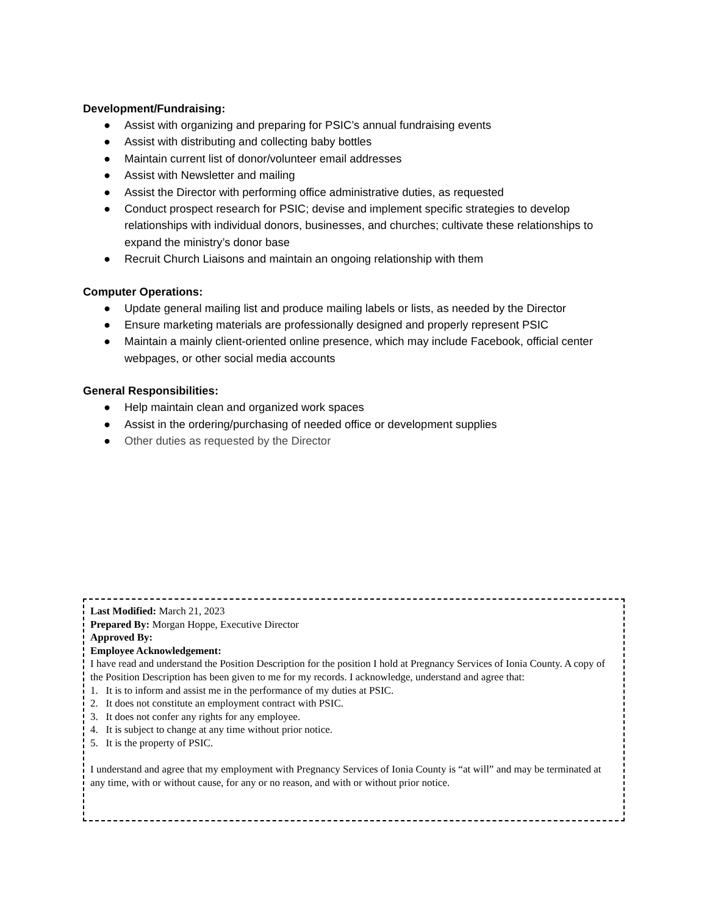Development/Fundraising:
● Assist with organizing and preparing for PSIC’s annual fundraising events
● Assist with distributing and collecting baby bottles
● Maintain current list of donor/volunteer email addresses
● Assist with Newsletter and mailing
● Assist the Director with performing office administrative duties, as requested
● Conduct prospect research for PSIC; devise and implement specific strategies to develop relationships with individual donors, businesses, and churches; cultivate these relationships to expand the ministry’s donor base
● Recruit Church Liaisons and maintain an ongoing relationship with them
Computer Operations:
● Update general mailing list and produce mailing labels or lists, as needed by the Director
● Ensure marketing materials are professionally designed and properly represent PSIC
● Maintain a mainly client-oriented online presence, which may include Facebook, official center webpages, or other social media accounts
General Responsibilities:
● Help maintain clean and organized work spaces
● Assist in the ordering/purchasing of needed office or development supplies
● Other duties as requested by the Director
Last Modified: March 21, 2023
Prepared By: Morgan Hoppe, Executive Director
Approved By:
Employee Acknowledgement:
I have read and understand the Position Description for the position I hold at Pregnancy Services of Ionia County. A copy of the Position Description has been given to me for my records. I acknowledge, understand and agree that:
1. It is to inform and assist me in the performance of my duties at PSIC.
2. It does not constitute an employment contract with PSIC.
3. It does not confer any rights for any employee.
4. It is subject to change at any time without prior notice.
5. It is the property of PSIC.
I understand and agree that my employment with Pregnancy Services of Ionia County is “at will” and may be terminated at any time, with or without cause, for any or no reason, and with or without prior notice.